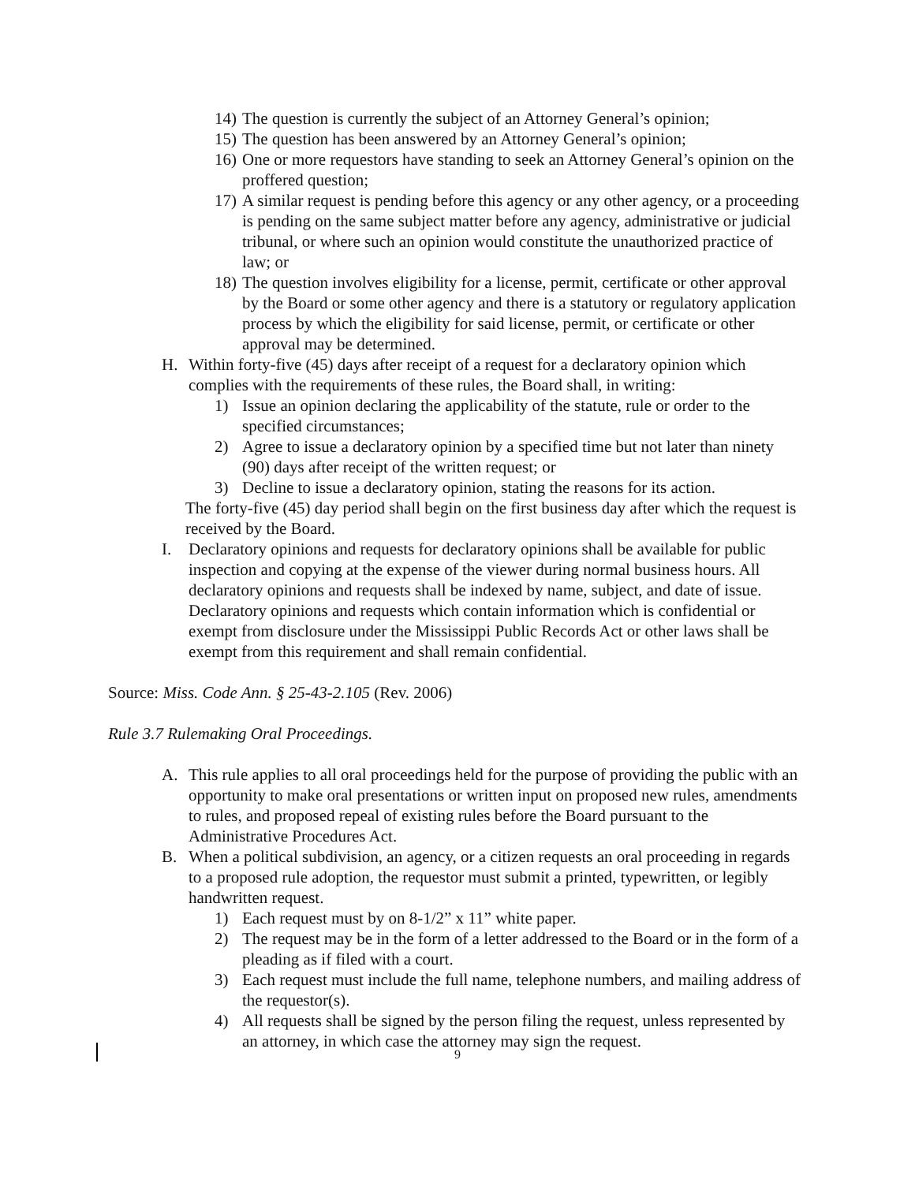14) The question is currently the subject of an Attorney General’s opinion;
15) The question has been answered by an Attorney General’s opinion;
16) One or more requestors have standing to seek an Attorney General’s opinion on the proffered question;
17) A similar request is pending before this agency or any other agency, or a proceeding is pending on the same subject matter before any agency, administrative or judicial tribunal, or where such an opinion would constitute the unauthorized practice of law; or
18) The question involves eligibility for a license, permit, certificate or other approval by the Board or some other agency and there is a statutory or regulatory application process by which the eligibility for said license, permit, or certificate or other approval may be determined.
H. Within forty-five (45) days after receipt of a request for a declaratory opinion which complies with the requirements of these rules, the Board shall, in writing:
1) Issue an opinion declaring the applicability of the statute, rule or order to the specified circumstances;
2) Agree to issue a declaratory opinion by a specified time but not later than ninety (90) days after receipt of the written request; or
3) Decline to issue a declaratory opinion, stating the reasons for its action.
The forty-five (45) day period shall begin on the first business day after which the request is received by the Board.
I. Declaratory opinions and requests for declaratory opinions shall be available for public inspection and copying at the expense of the viewer during normal business hours. All declaratory opinions and requests shall be indexed by name, subject, and date of issue. Declaratory opinions and requests which contain information which is confidential or exempt from disclosure under the Mississippi Public Records Act or other laws shall be exempt from this requirement and shall remain confidential.
Source: Miss. Code Ann. § 25-43-2.105 (Rev. 2006)
Rule 3.7 Rulemaking Oral Proceedings.
A. This rule applies to all oral proceedings held for the purpose of providing the public with an opportunity to make oral presentations or written input on proposed new rules, amendments to rules, and proposed repeal of existing rules before the Board pursuant to the Administrative Procedures Act.
B. When a political subdivision, an agency, or a citizen requests an oral proceeding in regards to a proposed rule adoption, the requestor must submit a printed, typewritten, or legibly handwritten request.
1) Each request must by on 8-1/2” x 11” white paper.
2) The request may be in the form of a letter addressed to the Board or in the form of a pleading as if filed with a court.
3) Each request must include the full name, telephone numbers, and mailing address of the requestor(s).
4) All requests shall be signed by the person filing the request, unless represented by an attorney, in which case the attorney may sign the request.
9